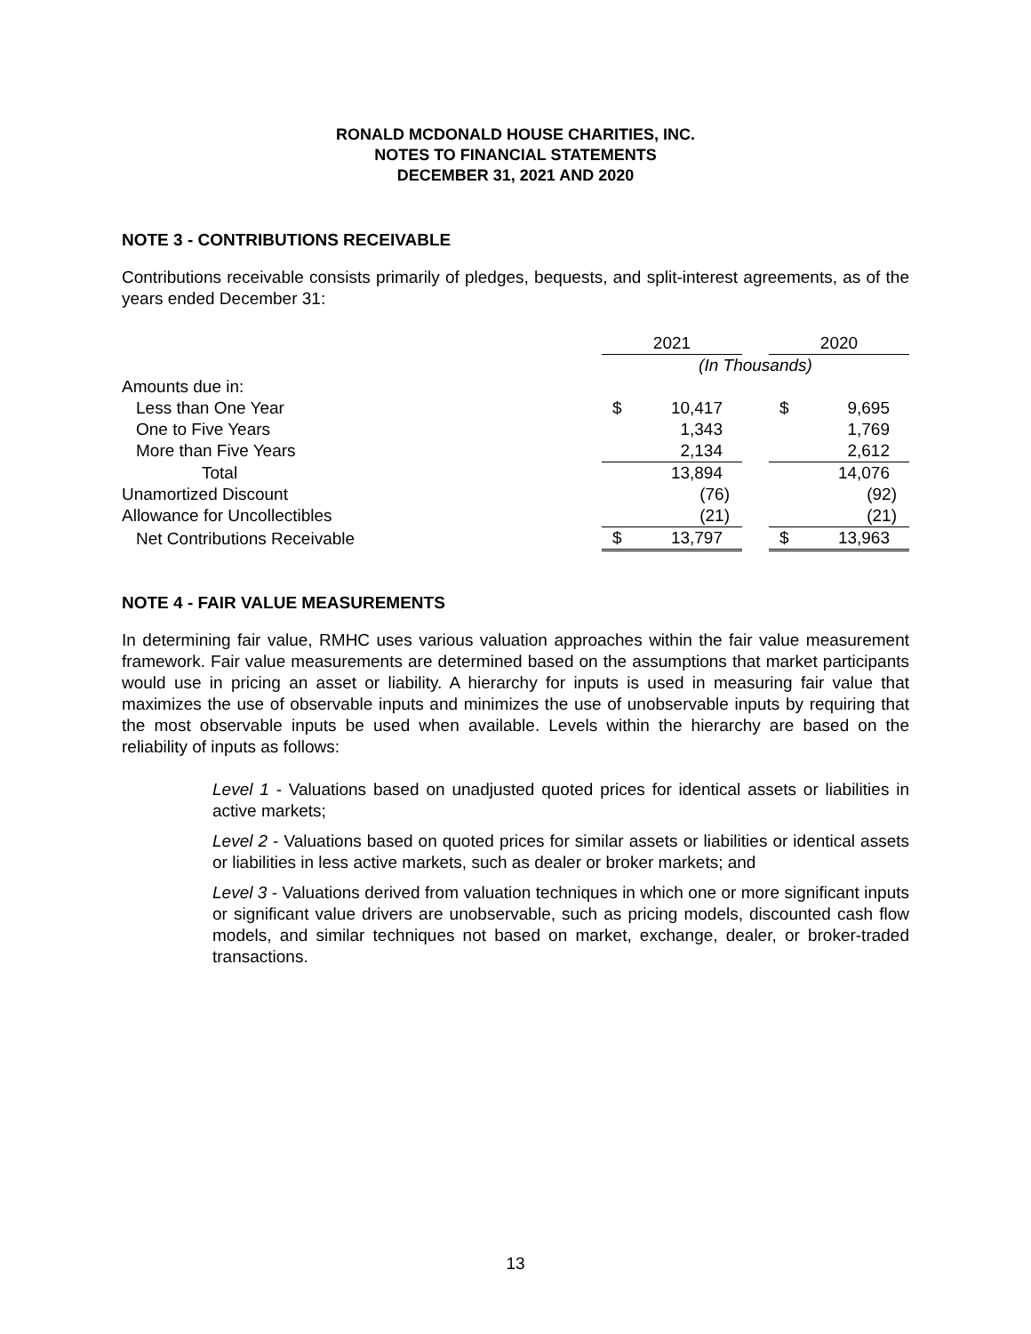RONALD MCDONALD HOUSE CHARITIES, INC.
NOTES TO FINANCIAL STATEMENTS
DECEMBER 31, 2021 AND 2020
NOTE 3 - CONTRIBUTIONS RECEIVABLE
Contributions receivable consists primarily of pledges, bequests, and split-interest agreements, as of the years ended December 31:
| | 2021 | | | 2020 | |
| | (In Thousands) | | | | |
| Amounts due in: | | | | | |
| Less than One Year | $ | 10,417 | | $ | 9,695 |
| One to Five Years | | 1,343 | | | 1,769 |
| More than Five Years | | 2,134 | | | 2,612 |
| Total | | 13,894 | | | 14,076 |
| Unamortized Discount | | (76) | | | (92) |
| Allowance for Uncollectibles | | (21) | | | (21) |
| Net Contributions Receivable | $ | 13,797 | | $ | 13,963 |
NOTE 4 - FAIR VALUE MEASUREMENTS
In determining fair value, RMHC uses various valuation approaches within the fair value measurement framework. Fair value measurements are determined based on the assumptions that market participants would use in pricing an asset or liability. A hierarchy for inputs is used in measuring fair value that maximizes the use of observable inputs and minimizes the use of unobservable inputs by requiring that the most observable inputs be used when available. Levels within the hierarchy are based on the reliability of inputs as follows:
Level 1 - Valuations based on unadjusted quoted prices for identical assets or liabilities in active markets;
Level 2 - Valuations based on quoted prices for similar assets or liabilities or identical assets or liabilities in less active markets, such as dealer or broker markets; and
Level 3 - Valuations derived from valuation techniques in which one or more significant inputs or significant value drivers are unobservable, such as pricing models, discounted cash flow models, and similar techniques not based on market, exchange, dealer, or broker-traded transactions.
13